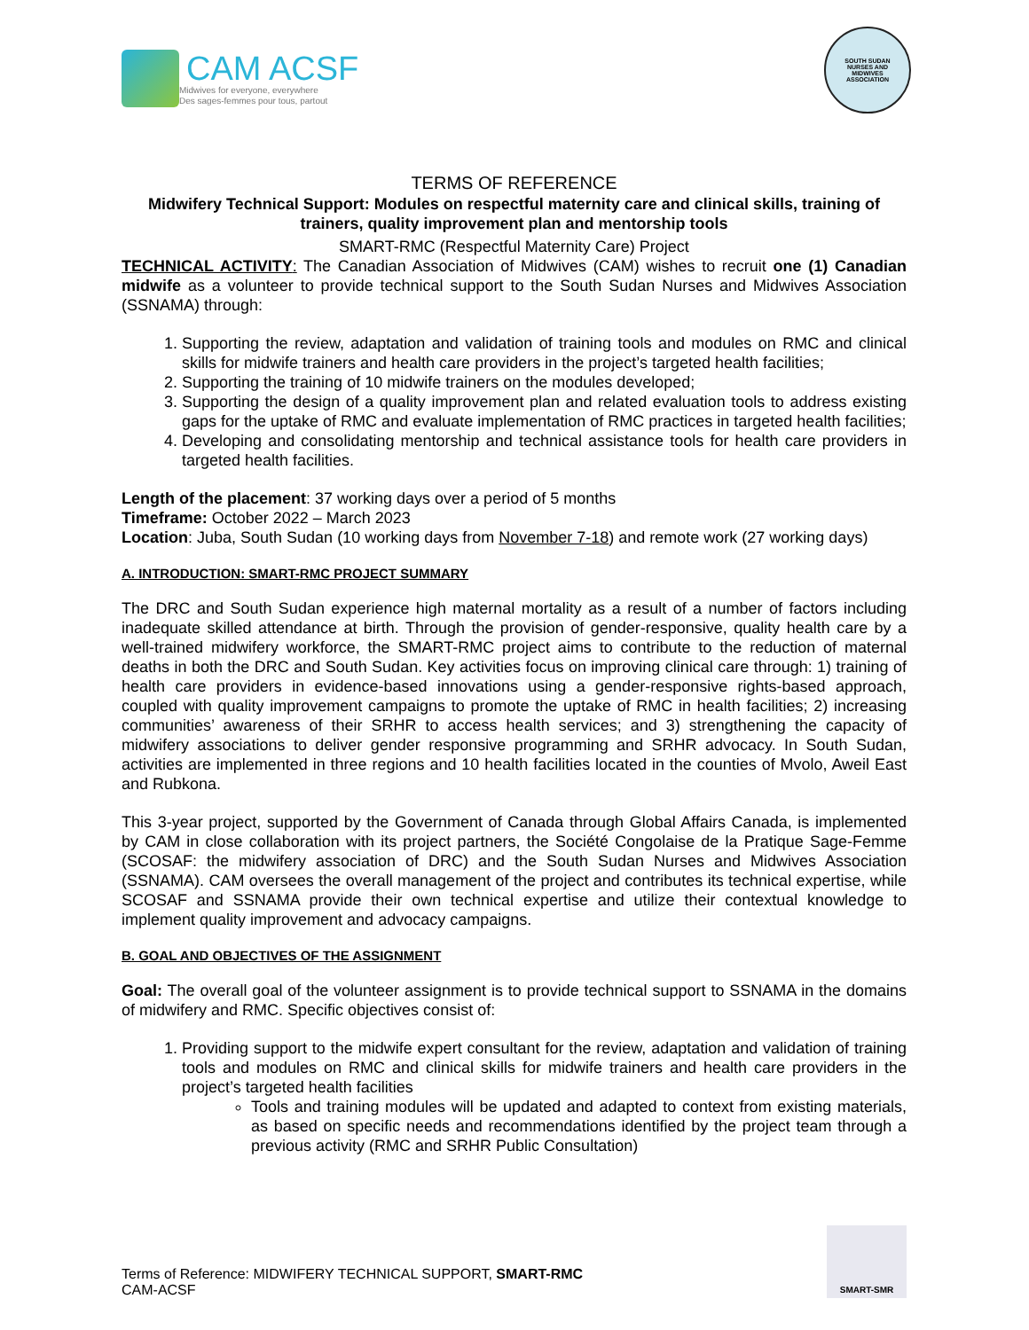CAM ACSF
Midwives for everyone, everywhere
Des sages-femmes pour tous, partout
SOUTH SUDAN
NURSES AND
MIDWIVES
ASSOCIATION
TERMS OF REFERENCE
Midwifery Technical Support: Modules on respectful maternity care and clinical skills, training of trainers, quality improvement plan and mentorship tools
SMART-RMC (Respectful Maternity Care) Project
TECHNICAL ACTIVITY: The Canadian Association of Midwives (CAM) wishes to recruit one (1) Canadian midwife as a volunteer to provide technical support to the South Sudan Nurses and Midwives Association (SSNAMA) through:
1. Supporting the review, adaptation and validation of training tools and modules on RMC and clinical skills for midwife trainers and health care providers in the project’s targeted health facilities;
2. Supporting the training of 10 midwife trainers on the modules developed;
3. Supporting the design of a quality improvement plan and related evaluation tools to address existing gaps for the uptake of RMC and evaluate implementation of RMC practices in targeted health facilities;
4. Developing and consolidating mentorship and technical assistance tools for health care providers in targeted health facilities.
Length of the placement: 37 working days over a period of 5 months
Timeframe: October 2022 – March 2023
Location: Juba, South Sudan (10 working days from November 7-18) and remote work (27 working days)
A. INTRODUCTION: SMART-RMC PROJECT SUMMARY
The DRC and South Sudan experience high maternal mortality as a result of a number of factors including inadequate skilled attendance at birth. Through the provision of gender-responsive, quality health care by a well-trained midwifery workforce, the SMART-RMC project aims to contribute to the reduction of maternal deaths in both the DRC and South Sudan. Key activities focus on improving clinical care through: 1) training of health care providers in evidence-based innovations using a gender-responsive rights-based approach, coupled with quality improvement campaigns to promote the uptake of RMC in health facilities; 2) increasing communities’ awareness of their SRHR to access health services; and 3) strengthening the capacity of midwifery associations to deliver gender responsive programming and SRHR advocacy. In South Sudan, activities are implemented in three regions and 10 health facilities located in the counties of Mvolo, Aweil East and Rubkona.
This 3-year project, supported by the Government of Canada through Global Affairs Canada, is implemented by CAM in close collaboration with its project partners, the Société Congolaise de la Pratique Sage-Femme (SCOSAF: the midwifery association of DRC) and the South Sudan Nurses and Midwives Association (SSNAMA). CAM oversees the overall management of the project and contributes its technical expertise, while SCOSAF and SSNAMA provide their own technical expertise and utilize their contextual knowledge to implement quality improvement and advocacy campaigns.
B. GOAL AND OBJECTIVES OF THE ASSIGNMENT
Goal: The overall goal of the volunteer assignment is to provide technical support to SSNAMA in the domains of midwifery and RMC. Specific objectives consist of:
1. Providing support to the midwife expert consultant for the review, adaptation and validation of training tools and modules on RMC and clinical skills for midwife trainers and health care providers in the project’s targeted health facilities
Tools and training modules will be updated and adapted to context from existing materials, as based on specific needs and recommendations identified by the project team through a previous activity (RMC and SRHR Public Consultation)
Terms of Reference: MIDWIFERY TECHNICAL SUPPORT, SMART-RMC
CAM-ACSF
SMART-SMR